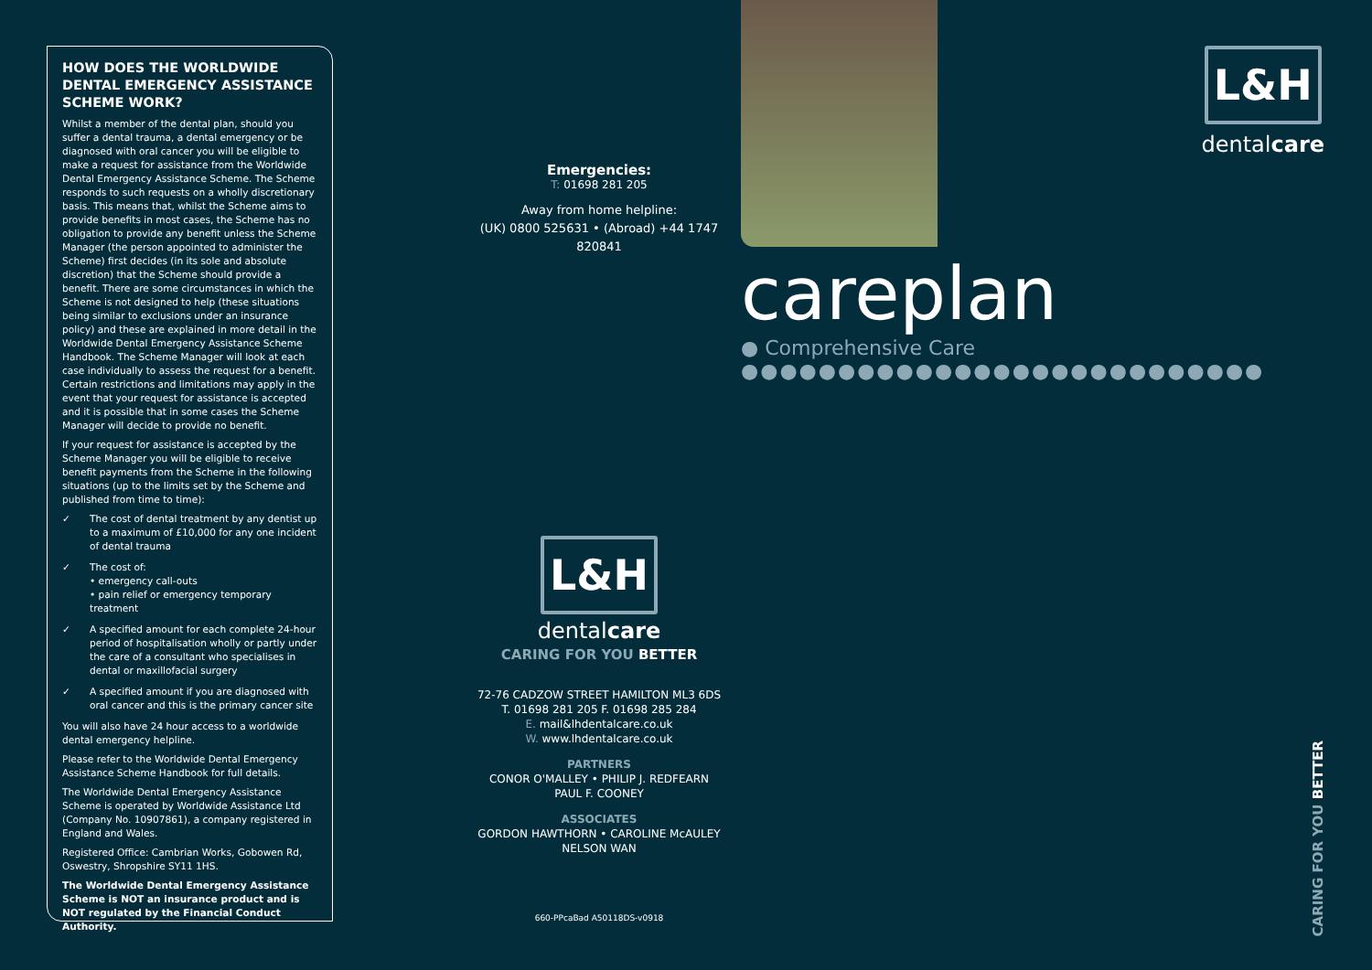HOW DOES THE WORLDWIDE DENTAL EMERGENCY ASSISTANCE SCHEME WORK?
Whilst a member of the dental plan, should you suffer a dental trauma, a dental emergency or be diagnosed with oral cancer you will be eligible to make a request for assistance from the Worldwide Dental Emergency Assistance Scheme. The Scheme responds to such requests on a wholly discretionary basis. This means that, whilst the Scheme aims to provide benefits in most cases, the Scheme has no obligation to provide any benefit unless the Scheme Manager (the person appointed to administer the Scheme) first decides (in its sole and absolute discretion) that the Scheme should provide a benefit. There are some circumstances in which the Scheme is not designed to help (these situations being similar to exclusions under an insurance policy) and these are explained in more detail in the Worldwide Dental Emergency Assistance Scheme Handbook. The Scheme Manager will look at each case individually to assess the request for a benefit. Certain restrictions and limitations may apply in the event that your request for assistance is accepted and it is possible that in some cases the Scheme Manager will decide to provide no benefit.
If your request for assistance is accepted by the Scheme Manager you will be eligible to receive benefit payments from the Scheme in the following situations (up to the limits set by the Scheme and published from time to time):
✓ The cost of dental treatment by any dentist up to a maximum of £10,000 for any one incident of dental trauma
✓ The cost of:
• emergency call-outs
• pain relief or emergency temporary treatment
✓ A specified amount for each complete 24-hour period of hospitalisation wholly or partly under the care of a consultant who specialises in dental or maxillofacial surgery
✓ A specified amount if you are diagnosed with oral cancer and this is the primary cancer site
You will also have 24 hour access to a worldwide dental emergency helpline.
Please refer to the Worldwide Dental Emergency Assistance Scheme Handbook for full details.
The Worldwide Dental Emergency Assistance Scheme is operated by Worldwide Assistance Ltd (Company No. 10907861), a company registered in England and Wales.
Registered Office: Cambrian Works, Gobowen Rd, Oswestry, Shropshire SY11 1HS.
The Worldwide Dental Emergency Assistance Scheme is NOT an insurance product and is NOT regulated by the Financial Conduct Authority.
Emergencies:
T: 01698 281 205
Away from home helpline:
(UK) 0800 525631 • (Abroad) +44 1747 820841
L&H
dentalcare
CARING FOR YOU BETTER
72-76 CADZOW STREET HAMILTON ML3 6DS
T. 01698 281 205 F. 01698 285 284
E. mail&lhdentalcare.co.uk
W. www.lhdentalcare.co.uk
PARTNERS
CONOR O'MALLEY • PHILIP J. REDFEARN
PAUL F. COONEY
ASSOCIATES
GORDON HAWTHORN • CAROLINE McAULEY
NELSON WAN
660-PPcaBad A50118DS-v0918
L&H
dentalcare
careplan
● Comprehensive Care
●●●●●●●●●●●●●●●●●●●●●●●●●●●
CARING FOR YOU BETTER